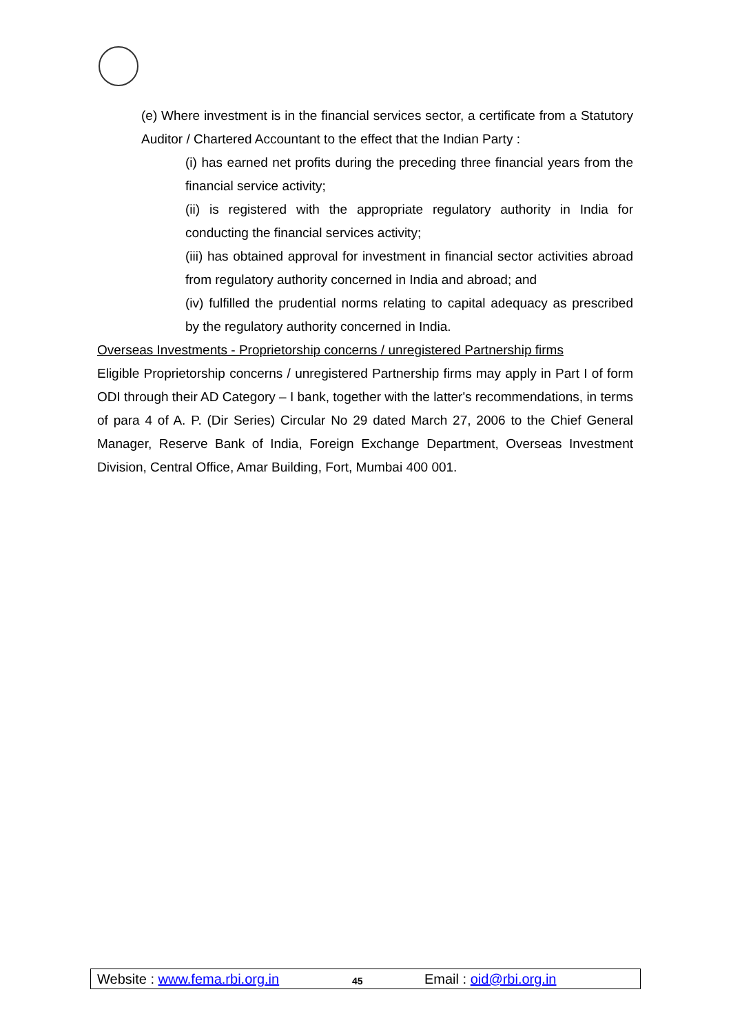(e) Where investment is in the financial services sector, a certificate from a Statutory Auditor / Chartered Accountant to the effect that the Indian Party :
(i) has earned net profits during the preceding three financial years from the financial service activity;
(ii) is registered with the appropriate regulatory authority in India for conducting the financial services activity;
(iii) has obtained approval for investment in financial sector activities abroad from regulatory authority concerned in India and abroad; and
(iv) fulfilled the prudential norms relating to capital adequacy as prescribed by the regulatory authority concerned in India.
Overseas Investments - Proprietorship concerns / unregistered Partnership firms
Eligible Proprietorship concerns / unregistered Partnership firms may apply in Part I of form ODI through their AD Category – I bank, together with the latter's recommendations, in terms of para 4 of A. P. (Dir Series) Circular No 29 dated March 27, 2006 to the Chief General Manager, Reserve Bank of India, Foreign Exchange Department, Overseas Investment Division, Central Office, Amar Building, Fort, Mumbai 400 001.
Website : www.fema.rbi.org.in 45 Email : oid@rbi.org.in